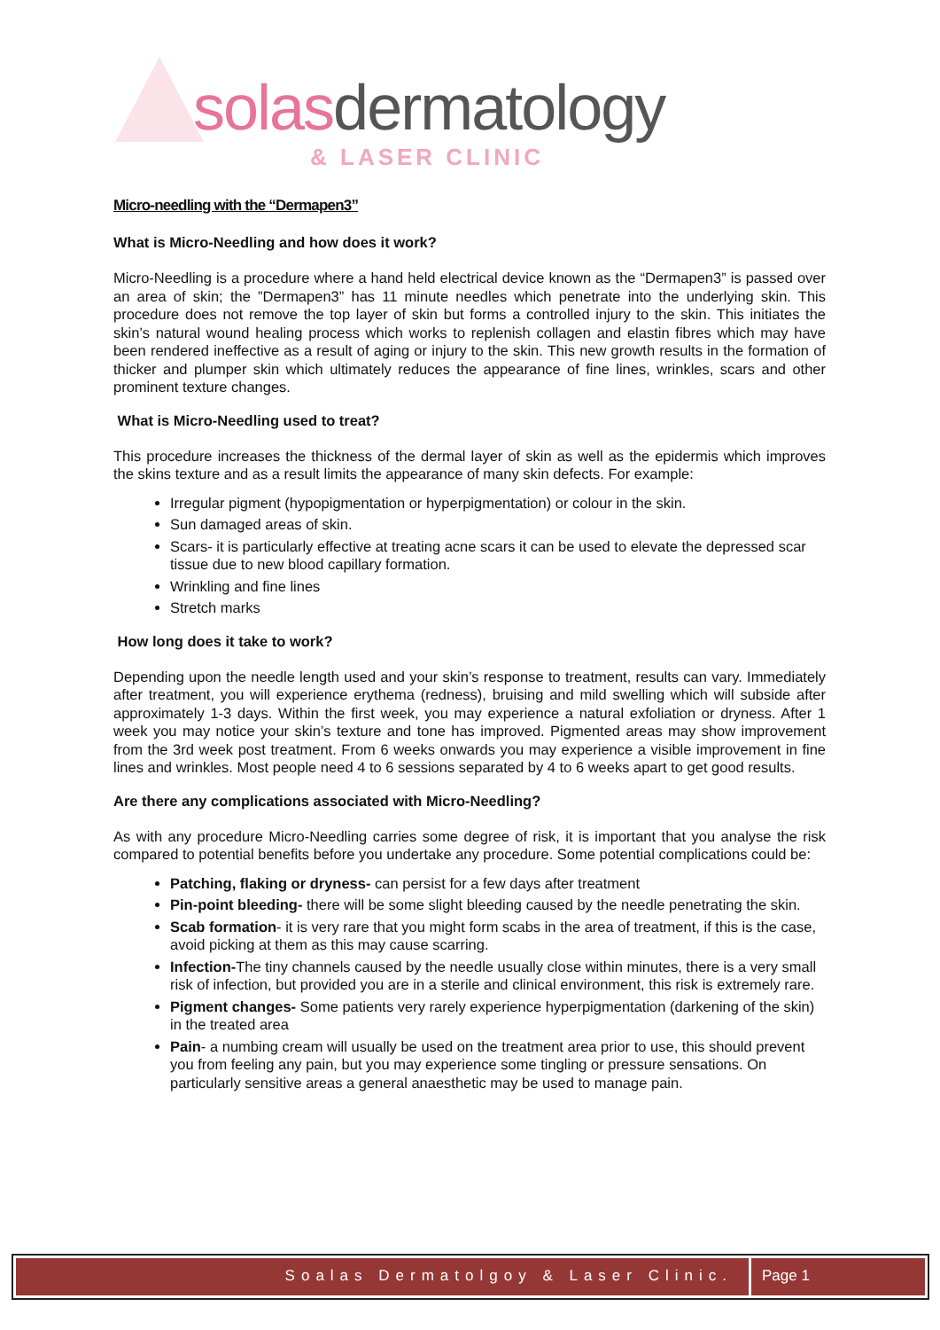solasdermatology
& LASER CLINIC
Micro-needling with the “Dermapen3”
What is Micro-Needling and how does it work?
Micro-Needling is a procedure where a hand held electrical device known as the “Dermapen3” is passed over an area of skin; the ”Dermapen3” has 11 minute needles which penetrate into the underlying skin. This procedure does not remove the top layer of skin but forms a controlled injury to the skin. This initiates the skin’s natural wound healing process which works to replenish collagen and elastin fibres which may have been rendered ineffective as a result of aging or injury to the skin. This new growth results in the formation of thicker and plumper skin which ultimately reduces the appearance of fine lines, wrinkles, scars and other prominent texture changes.
What is Micro-Needling used to treat?
This procedure increases the thickness of the dermal layer of skin as well as the epidermis which improves the skins texture and as a result limits the appearance of many skin defects. For example:
Irregular pigment (hypopigmentation or hyperpigmentation) or colour in the skin.
Sun damaged areas of skin.
Scars- it is particularly effective at treating acne scars it can be used to elevate the depressed scar tissue due to new blood capillary formation.
Wrinkling and fine lines
Stretch marks
How long does it take to work?
Depending upon the needle length used and your skin’s response to treatment, results can vary. Immediately after treatment, you will experience erythema (redness), bruising and mild swelling which will subside after approximately 1-3 days. Within the first week, you may experience a natural exfoliation or dryness. After 1 week you may notice your skin’s texture and tone has improved. Pigmented areas may show improvement from the 3rd week post treatment. From 6 weeks onwards you may experience a visible improvement in fine lines and wrinkles. Most people need 4 to 6 sessions separated by 4 to 6 weeks apart to get good results.
Are there any complications associated with Micro-Needling?
As with any procedure Micro-Needling carries some degree of risk, it is important that you analyse the risk compared to potential benefits before you undertake any procedure. Some potential complications could be:
Patching, flaking or dryness- can persist for a few days after treatment
Pin-point bleeding- there will be some slight bleeding caused by the needle penetrating the skin.
Scab formation- it is very rare that you might form scabs in the area of treatment, if this is the case, avoid picking at them as this may cause scarring.
Infection-The tiny channels caused by the needle usually close within minutes, there is a very small risk of infection, but provided you are in a sterile and clinical environment, this risk is extremely rare.
Pigment changes- Some patients very rarely experience hyperpigmentation (darkening of the skin) in the treated area
Pain- a numbing cream will usually be used on the treatment area prior to use, this should prevent you from feeling any pain, but you may experience some tingling or pressure sensations. On particularly sensitive areas a general anaesthetic may be used to manage pain.
Soalas Dermatolgoy & Laser Clinic.
Page 1